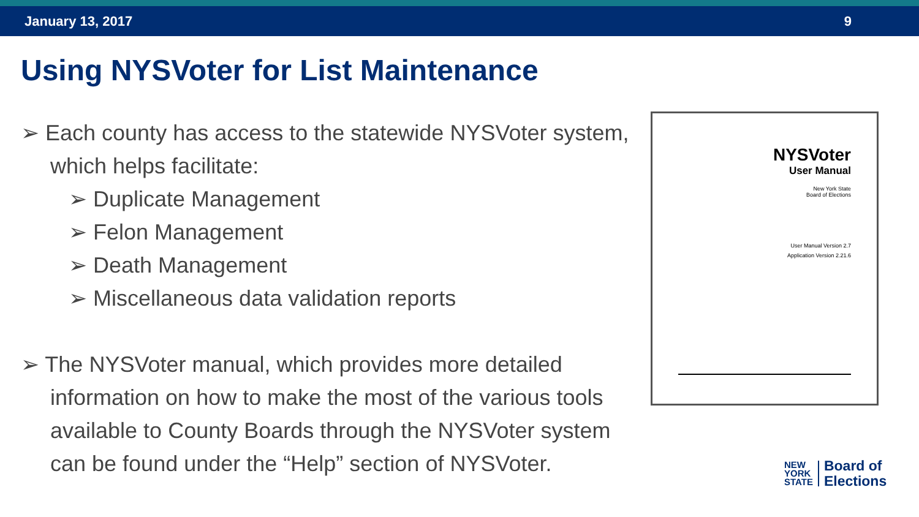January 13, 2017 9
Using NYSVoter for List Maintenance
➢ Each county has access to the statewide NYSVoter system, which helps facilitate:
➢ Duplicate Management
➢ Felon Management
➢ Death Management
➢ Miscellaneous data validation reports
➢ The NYSVoter manual, which provides more detailed information on how to make the most of the various tools available to County Boards through the NYSVoter system can be found under the “Help” section of NYSVoter.
NYSVoter
User Manual
New York State
Board of Elections
User Manual Version 2.7
Application Version 2.21.6
NEW
YORK
STATE
Board of
Elections